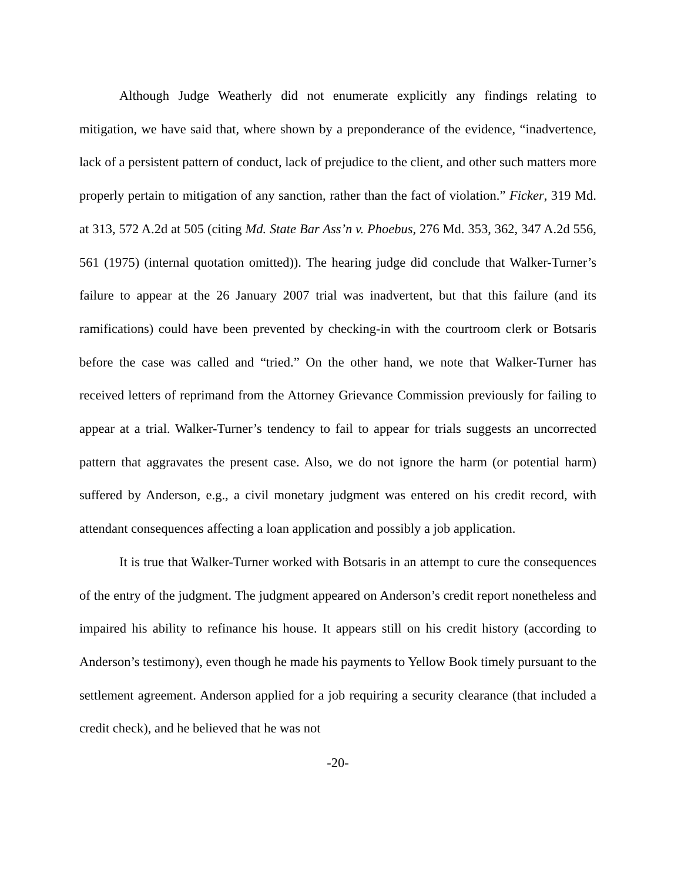Although Judge Weatherly did not enumerate explicitly any findings relating to mitigation, we have said that, where shown by a preponderance of the evidence, “inadvertence, lack of a persistent pattern of conduct, lack of prejudice to the client, and other such matters more properly pertain to mitigation of any sanction, rather than the fact of violation.” Ficker, 319 Md. at 313, 572 A.2d at 505 (citing Md. State Bar Ass’n v. Phoebus, 276 Md. 353, 362, 347 A.2d 556, 561 (1975) (internal quotation omitted)). The hearing judge did conclude that Walker-Turner’s failure to appear at the 26 January 2007 trial was inadvertent, but that this failure (and its ramifications) could have been prevented by checking-in with the courtroom clerk or Botsaris before the case was called and “tried.” On the other hand, we note that Walker-Turner has received letters of reprimand from the Attorney Grievance Commission previously for failing to appear at a trial. Walker-Turner’s tendency to fail to appear for trials suggests an uncorrected pattern that aggravates the present case. Also, we do not ignore the harm (or potential harm) suffered by Anderson, e.g., a civil monetary judgment was entered on his credit record, with attendant consequences affecting a loan application and possibly a job application.
It is true that Walker-Turner worked with Botsaris in an attempt to cure the consequences of the entry of the judgment. The judgment appeared on Anderson’s credit report nonetheless and impaired his ability to refinance his house. It appears still on his credit history (according to Anderson’s testimony), even though he made his payments to Yellow Book timely pursuant to the settlement agreement. Anderson applied for a job requiring a security clearance (that included a credit check), and he believed that he was not
-20-